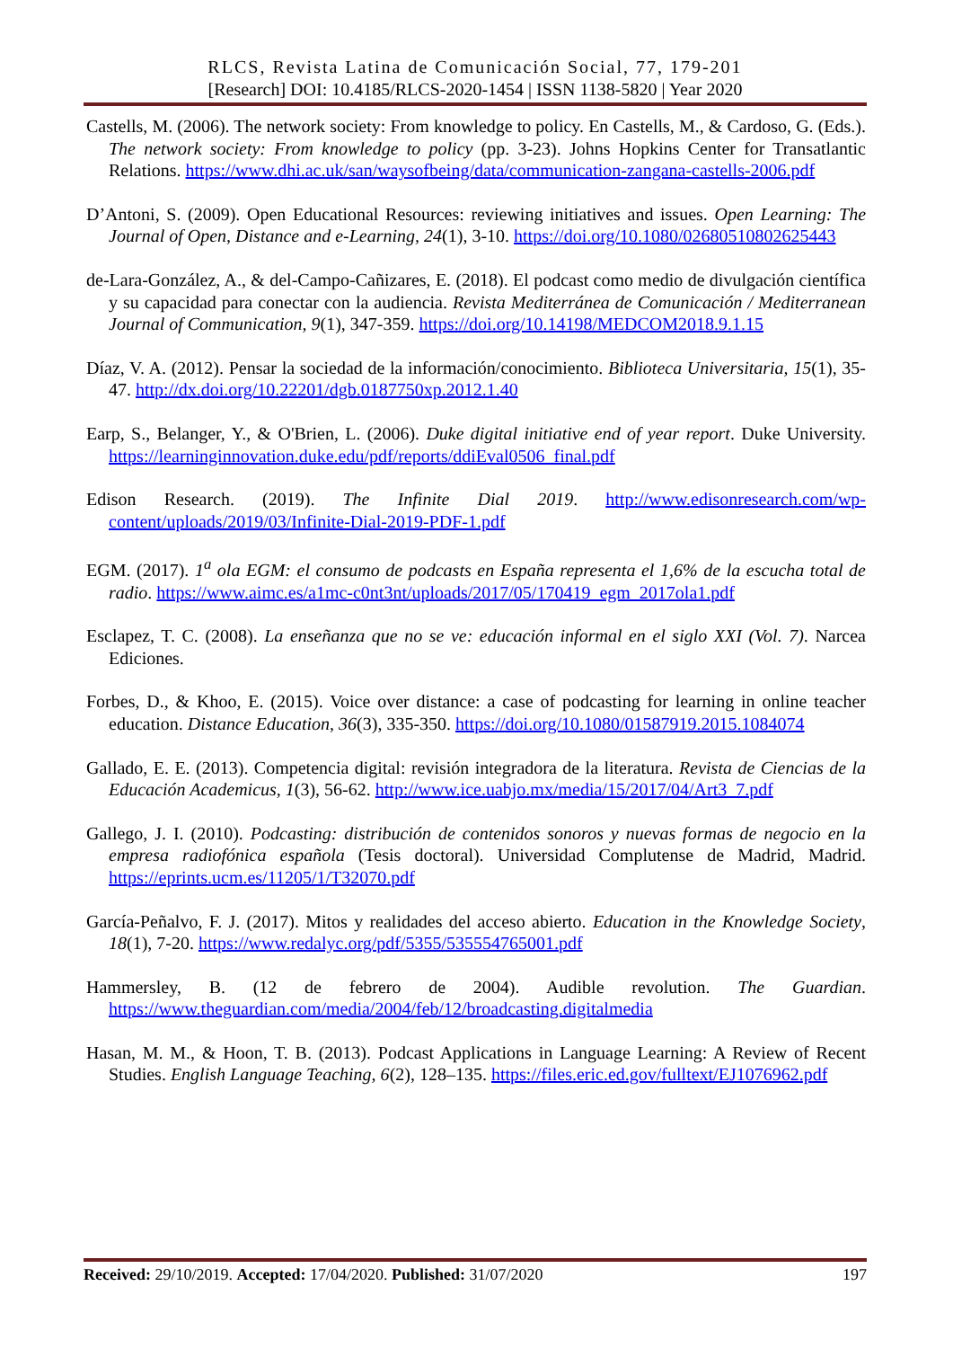RLCS, Revista Latina de Comunicación Social, 77, 179-201
[Research] DOI: 10.4185/RLCS-2020-1454 | ISSN 1138-5820 | Year 2020
Castells, M. (2006). The network society: From knowledge to policy. En Castells, M., & Cardoso, G. (Eds.). The network society: From knowledge to policy (pp. 3-23). Johns Hopkins Center for Transatlantic Relations. https://www.dhi.ac.uk/san/waysofbeing/data/communication-zangana-castells-2006.pdf
D’Antoni, S. (2009). Open Educational Resources: reviewing initiatives and issues. Open Learning: The Journal of Open, Distance and e-Learning, 24(1), 3-10. https://doi.org/10.1080/02680510802625443
de-Lara-González, A., & del-Campo-Cañizares, E. (2018). El podcast como medio de divulgación científica y su capacidad para conectar con la audiencia. Revista Mediterránea de Comunicación / Mediterranean Journal of Communication, 9(1), 347-359. https://doi.org/10.14198/MEDCOM2018.9.1.15
Díaz, V. A. (2012). Pensar la sociedad de la información/conocimiento. Biblioteca Universitaria, 15(1), 35-47. http://dx.doi.org/10.22201/dgb.0187750xp.2012.1.40
Earp, S., Belanger, Y., & O'Brien, L. (2006). Duke digital initiative end of year report. Duke University. https://learninginnovation.duke.edu/pdf/reports/ddiEval0506_final.pdf
Edison Research. (2019). The Infinite Dial 2019. http://www.edisonresearch.com/wp-content/uploads/2019/03/Infinite-Dial-2019-PDF-1.pdf
EGM. (2017). 1<sup>a</sup> ola EGM: el consumo de podcasts en España representa el 1,6% de la escucha total de radio. https://www.aimc.es/a1mc-c0nt3nt/uploads/2017/05/170419_egm_2017ola1.pdf
Esclapez, T. C. (2008). La enseñanza que no se ve: educación informal en el siglo XXI (Vol. 7). Narcea Ediciones.
Forbes, D., & Khoo, E. (2015). Voice over distance: a case of podcasting for learning in online teacher education. Distance Education, 36(3), 335-350. https://doi.org/10.1080/01587919.2015.1084074
Gallado, E. E. (2013). Competencia digital: revisión integradora de la literatura. Revista de Ciencias de la Educación Academicus, 1(3), 56-62. http://www.ice.uabjo.mx/media/15/2017/04/Art3_7.pdf
Gallego, J. I. (2010). Podcasting: distribución de contenidos sonoros y nuevas formas de negocio en la empresa radiofónica española (Tesis doctoral). Universidad Complutense de Madrid, Madrid. https://eprints.ucm.es/11205/1/T32070.pdf
García-Peñalvo, F. J. (2017). Mitos y realidades del acceso abierto. Education in the Knowledge Society, 18(1), 7-20. https://www.redalyc.org/pdf/5355/535554765001.pdf
Hammersley, B. (12 de febrero de 2004). Audible revolution. The Guardian. https://www.theguardian.com/media/2004/feb/12/broadcasting.digitalmedia
Hasan, M. M., & Hoon, T. B. (2013). Podcast Applications in Language Learning: A Review of Recent Studies. English Language Teaching, 6(2), 128–135. https://files.eric.ed.gov/fulltext/EJ1076962.pdf
Received: 29/10/2019. Accepted: 17/04/2020. Published: 31/07/2020 197